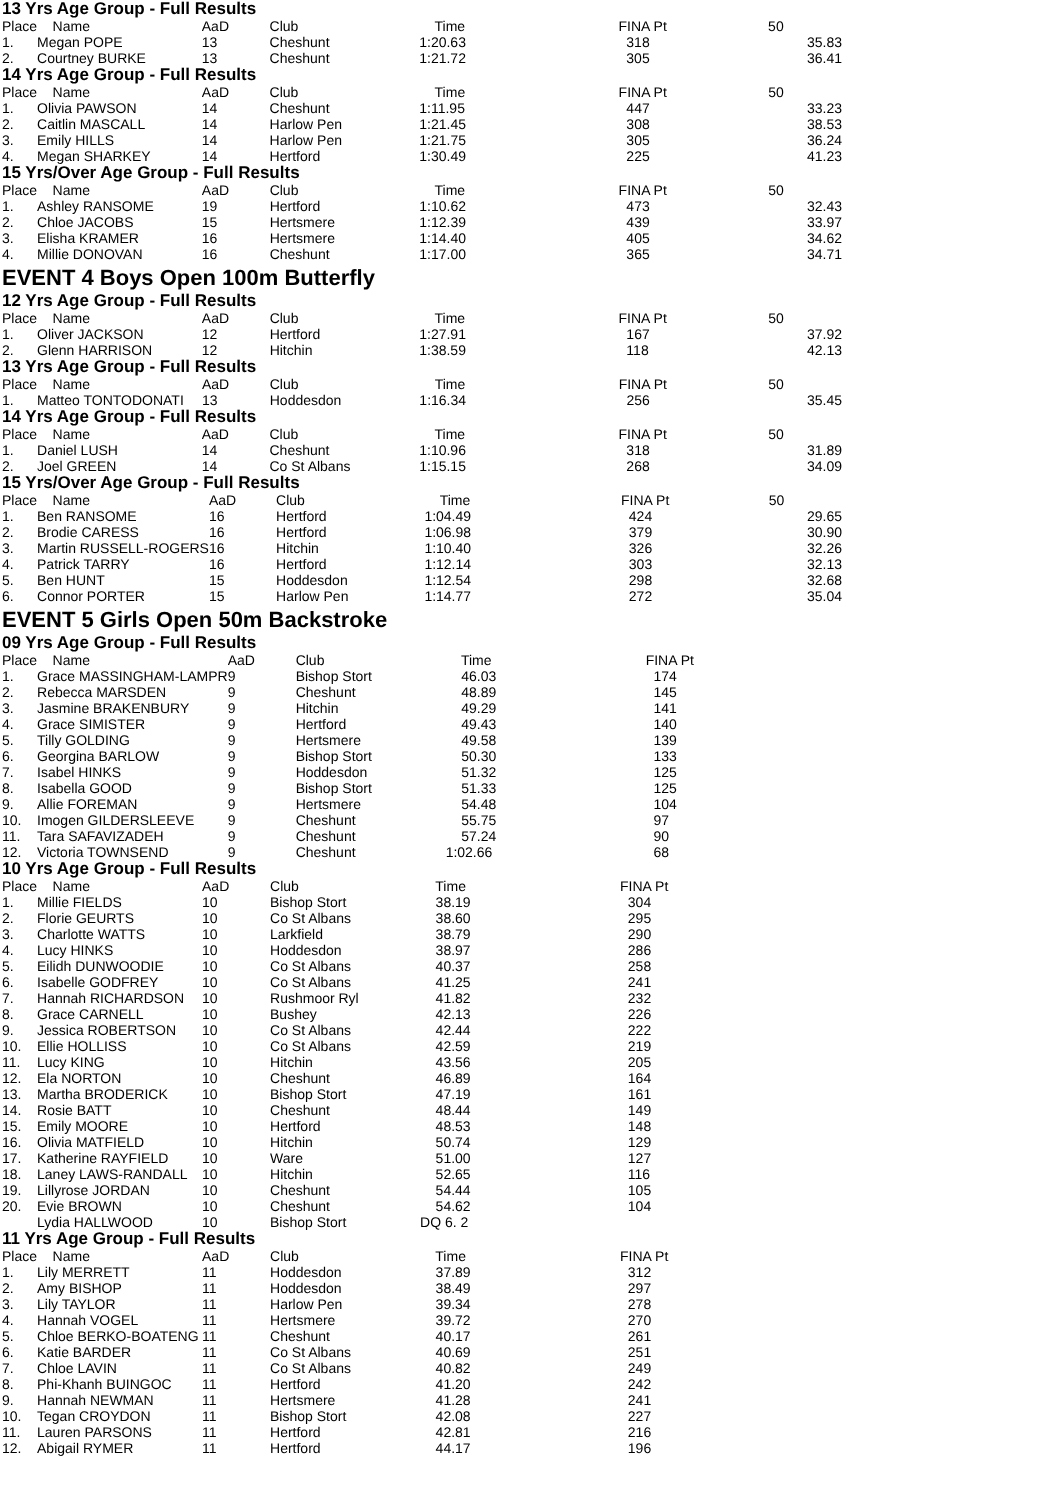13 Yrs Age Group - Full Results
| Place | Name | AaD | Club | Time | FINA Pt | 50 |
| --- | --- | --- | --- | --- | --- | --- |
| 1. | Megan POPE | 13 | Cheshunt | 1:20.63 | 318 | 35.83 |
| 2. | Courtney BURKE | 13 | Cheshunt | 1:21.72 | 305 | 36.41 |
14 Yrs Age Group - Full Results
| Place | Name | AaD | Club | Time | FINA Pt | 50 |
| --- | --- | --- | --- | --- | --- | --- |
| 1. | Olivia PAWSON | 14 | Cheshunt | 1:11.95 | 447 | 33.23 |
| 2. | Caitlin MASCALL | 14 | Harlow Pen | 1:21.45 | 308 | 38.53 |
| 3. | Emily HILLS | 14 | Harlow Pen | 1:21.75 | 305 | 36.24 |
| 4. | Megan SHARKEY | 14 | Hertford | 1:30.49 | 225 | 41.23 |
15 Yrs/Over Age Group - Full Results
| Place | Name | AaD | Club | Time | FINA Pt | 50 |
| --- | --- | --- | --- | --- | --- | --- |
| 1. | Ashley RANSOME | 19 | Hertford | 1:10.62 | 473 | 32.43 |
| 2. | Chloe JACOBS | 15 | Hertsmere | 1:12.39 | 439 | 33.97 |
| 3. | Elisha KRAMER | 16 | Hertsmere | 1:14.40 | 405 | 34.62 |
| 4. | Millie DONOVAN | 16 | Cheshunt | 1:17.00 | 365 | 34.71 |
EVENT 4 Boys Open 100m Butterfly
12 Yrs Age Group - Full Results
| Place | Name | AaD | Club | Time | FINA Pt | 50 |
| --- | --- | --- | --- | --- | --- | --- |
| 1. | Oliver JACKSON | 12 | Hertford | 1:27.91 | 167 | 37.92 |
| 2. | Glenn HARRISON | 12 | Hitchin | 1:38.59 | 118 | 42.13 |
13 Yrs Age Group - Full Results
| Place | Name | AaD | Club | Time | FINA Pt | 50 |
| --- | --- | --- | --- | --- | --- | --- |
| 1. | Matteo TONTODONATI | 13 | Hoddesdon | 1:16.34 | 256 | 35.45 |
14 Yrs Age Group - Full Results
| Place | Name | AaD | Club | Time | FINA Pt | 50 |
| --- | --- | --- | --- | --- | --- | --- |
| 1. | Daniel LUSH | 14 | Cheshunt | 1:10.96 | 318 | 31.89 |
| 2. | Joel GREEN | 14 | Co St Albans | 1:15.15 | 268 | 34.09 |
15 Yrs/Over Age Group - Full Results
| Place | Name | AaD | Club | Time | FINA Pt | 50 |
| --- | --- | --- | --- | --- | --- | --- |
| 1. | Ben RANSOME | 16 | Hertford | 1:04.49 | 424 | 29.65 |
| 2. | Brodie CARESS | 16 | Hertford | 1:06.98 | 379 | 30.90 |
| 3. | Martin RUSSELL-ROGERS | 16 | Hitchin | 1:10.40 | 326 | 32.26 |
| 4. | Patrick TARRY | 16 | Hertford | 1:12.14 | 303 | 32.13 |
| 5. | Ben HUNT | 15 | Hoddesdon | 1:12.54 | 298 | 32.68 |
| 6. | Connor PORTER | 15 | Harlow Pen | 1:14.77 | 272 | 35.04 |
EVENT 5 Girls Open 50m Backstroke
09 Yrs Age Group - Full Results
| Place | Name | AaD | Club | Time | FINA Pt | |
| --- | --- | --- | --- | --- | --- | --- |
| 1. | Grace MASSINGHAM-LAMPR | 9 | Bishop Stort | 46.03 | 174 | |
| 2. | Rebecca MARSDEN | 9 | Cheshunt | 48.89 | 145 | |
| 3. | Jasmine BRAKENBURY | 9 | Hitchin | 49.29 | 141 | |
| 4. | Grace SIMISTER | 9 | Hertford | 49.43 | 140 | |
| 5. | Tilly GOLDING | 9 | Hertsmere | 49.58 | 139 | |
| 6. | Georgina BARLOW | 9 | Bishop Stort | 50.30 | 133 | |
| 7. | Isabel HINKS | 9 | Hoddesdon | 51.32 | 125 | |
| 8. | Isabella GOOD | 9 | Bishop Stort | 51.33 | 125 | |
| 9. | Allie FOREMAN | 9 | Hertsmere | 54.48 | 104 | |
| 10. | Imogen GILDERSLEEVE | 9 | Cheshunt | 55.75 | 97 | |
| 11. | Tara SAFAVIZADEH | 9 | Cheshunt | 57.24 | 90 | |
| 12. | Victoria TOWNSEND | 9 | Cheshunt | 1:02.66 | 68 | |
10 Yrs Age Group - Full Results
| Place | Name | AaD | Club | Time | FINA Pt | |
| --- | --- | --- | --- | --- | --- | --- |
| 1. | Millie FIELDS | 10 | Bishop Stort | 38.19 | 304 | |
| 2. | Florie GEURTS | 10 | Co St Albans | 38.60 | 295 | |
| 3. | Charlotte WATTS | 10 | Larkfield | 38.79 | 290 | |
| 4. | Lucy HINKS | 10 | Hoddesdon | 38.97 | 286 | |
| 5. | Eilidh DUNWOODIE | 10 | Co St Albans | 40.37 | 258 | |
| 6. | Isabelle GODFREY | 10 | Co St Albans | 41.25 | 241 | |
| 7. | Hannah RICHARDSON | 10 | Rushmoor Ryl | 41.82 | 232 | |
| 8. | Grace CARNELL | 10 | Bushey | 42.13 | 226 | |
| 9. | Jessica ROBERTSON | 10 | Co St Albans | 42.44 | 222 | |
| 10. | Ellie HOLLISS | 10 | Co St Albans | 42.59 | 219 | |
| 11. | Lucy KING | 10 | Hitchin | 43.56 | 205 | |
| 12. | Ela NORTON | 10 | Cheshunt | 46.89 | 164 | |
| 13. | Martha BRODERICK | 10 | Bishop Stort | 47.19 | 161 | |
| 14. | Rosie BATT | 10 | Cheshunt | 48.44 | 149 | |
| 15. | Emily MOORE | 10 | Hertford | 48.53 | 148 | |
| 16. | Olivia MATFIELD | 10 | Hitchin | 50.74 | 129 | |
| 17. | Katherine RAYFIELD | 10 | Ware | 51.00 | 127 | |
| 18. | Laney LAWS-RANDALL | 10 | Hitchin | 52.65 | 116 | |
| 19. | Lillyrose JORDAN | 10 | Cheshunt | 54.44 | 105 | |
| 20. | Evie BROWN | 10 | Cheshunt | 54.62 | 104 | |
| | Lydia HALLWOOD | 10 | Bishop Stort | DQ 6. 2 | | |
11 Yrs Age Group - Full Results
| Place | Name | AaD | Club | Time | FINA Pt | |
| --- | --- | --- | --- | --- | --- | --- |
| 1. | Lily MERRETT | 11 | Hoddesdon | 37.89 | 312 | |
| 2. | Amy BISHOP | 11 | Hoddesdon | 38.49 | 297 | |
| 3. | Lily TAYLOR | 11 | Harlow Pen | 39.34 | 278 | |
| 4. | Hannah VOGEL | 11 | Hertsmere | 39.72 | 270 | |
| 5. | Chloe BERKO-BOATENG | 11 | Cheshunt | 40.17 | 261 | |
| 6. | Katie BARDER | 11 | Co St Albans | 40.69 | 251 | |
| 7. | Chloe LAVIN | 11 | Co St Albans | 40.82 | 249 | |
| 8. | Phi-Khanh BUINGOC | 11 | Hertford | 41.20 | 242 | |
| 9. | Hannah NEWMAN | 11 | Hertsmere | 41.28 | 241 | |
| 10. | Tegan CROYDON | 11 | Bishop Stort | 42.08 | 227 | |
| 11. | Lauren PARSONS | 11 | Hertford | 42.81 | 216 | |
| 12. | Abigail RYMER | 11 | Hertford | 44.17 | 196 | |